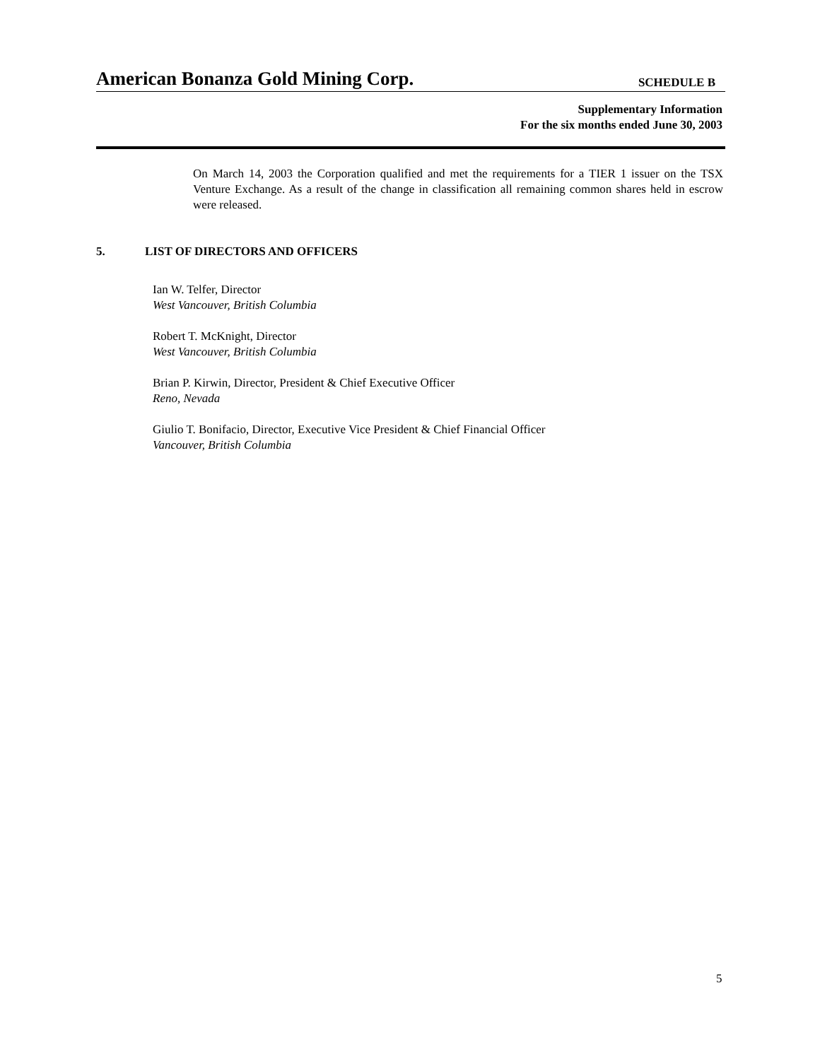American Bonanza Gold Mining Corp. SCHEDULE B
Supplementary Information
For the six months ended June 30, 2003
On March 14, 2003 the Corporation qualified and met the requirements for a TIER 1 issuer on the TSX Venture Exchange. As a result of the change in classification all remaining common shares held in escrow were released.
5. LIST OF DIRECTORS AND OFFICERS
Ian W. Telfer, Director
West Vancouver, British Columbia
Robert T. McKnight, Director
West Vancouver, British Columbia
Brian P. Kirwin, Director, President & Chief Executive Officer
Reno, Nevada
Giulio T. Bonifacio, Director, Executive Vice President & Chief Financial Officer
Vancouver, British Columbia
5